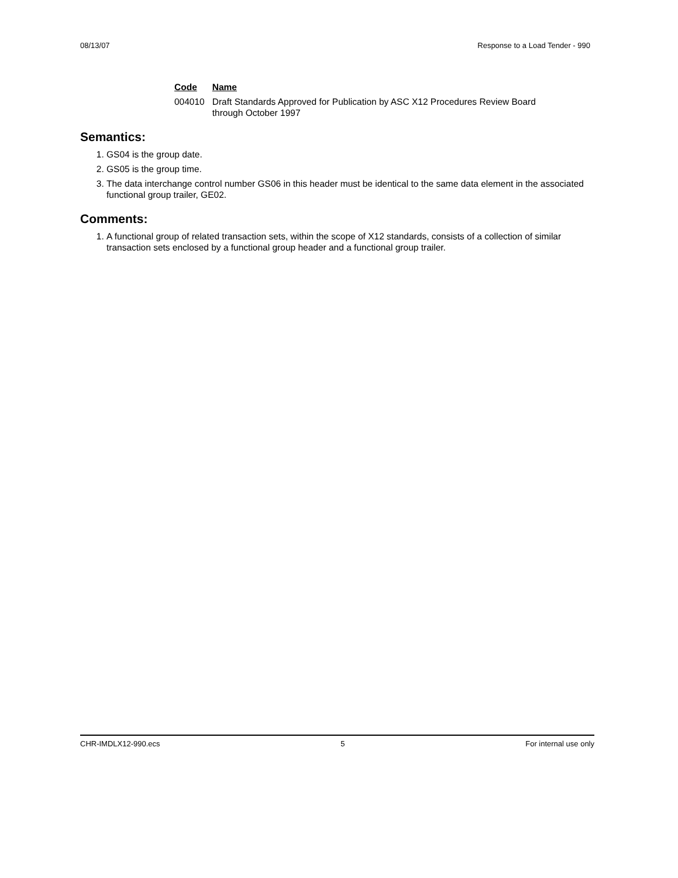08/13/07 Response to a Load Tender - 990
| Code | Name |
| --- | --- |
| 004010 | Draft Standards Approved for Publication by ASC X12 Procedures Review Board through October 1997 |
Semantics:
1. GS04 is the group date.
2. GS05 is the group time.
3. The data interchange control number GS06 in this header must be identical to the same data element in the associated functional group trailer, GE02.
Comments:
1. A functional group of related transaction sets, within the scope of X12 standards, consists of a collection of similar transaction sets enclosed by a functional group header and a functional group trailer.
CHR-IMDLX12-990.ecs 5 For internal use only